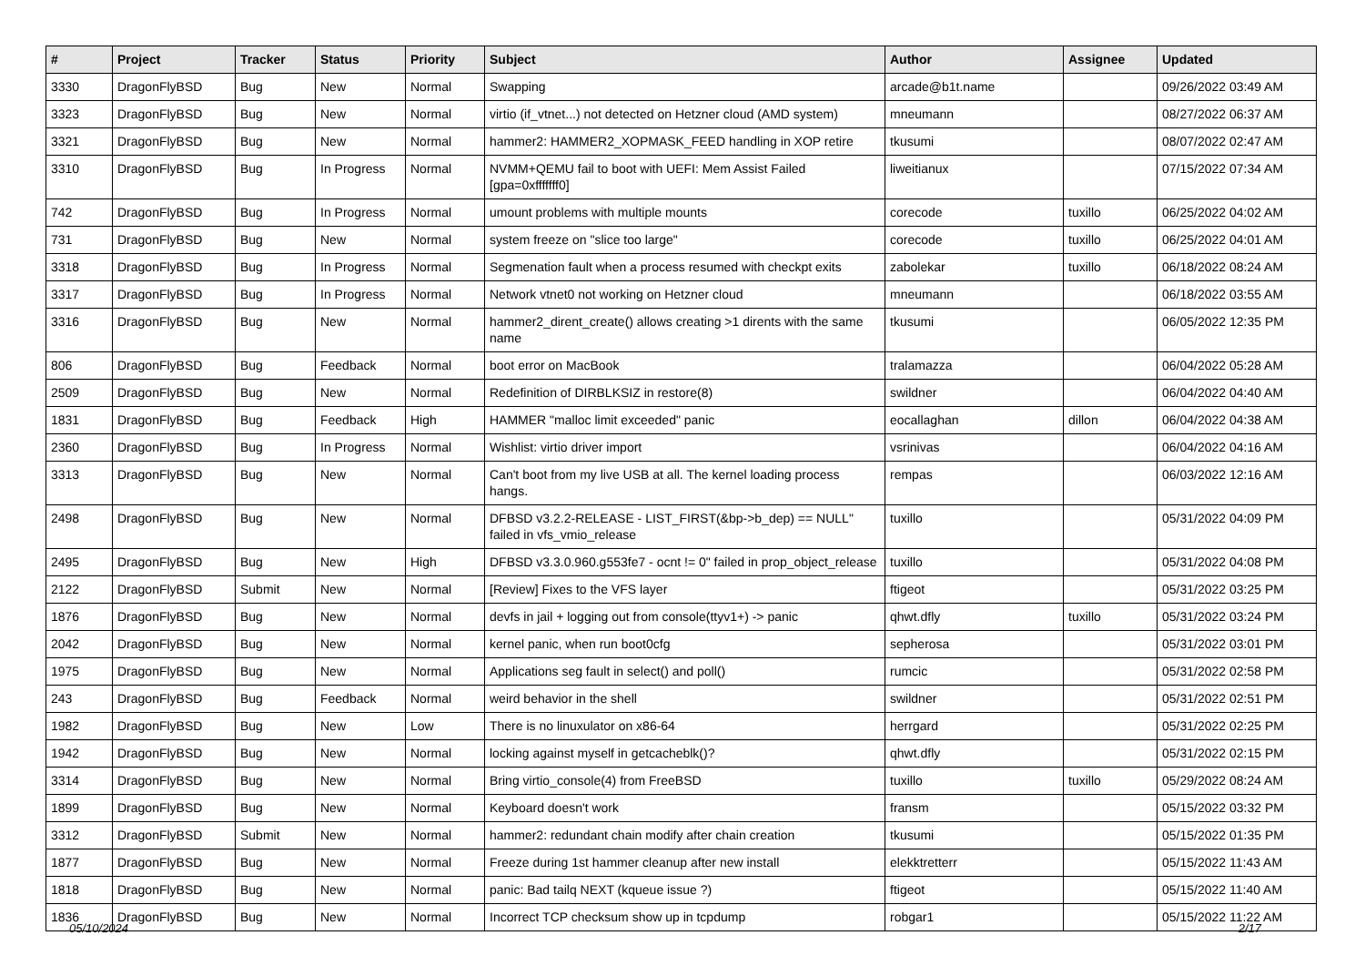| # | Project | Tracker | Status | Priority | Subject | Author | Assignee | Updated |
| --- | --- | --- | --- | --- | --- | --- | --- | --- |
| 3330 | DragonFlyBSD | Bug | New | Normal | Swapping | arcade@b1t.name | | 09/26/2022 03:49 AM |
| 3323 | DragonFlyBSD | Bug | New | Normal | virtio (if_vtnet...) not detected on Hetzner cloud (AMD system) | mneumann | | 08/27/2022 06:37 AM |
| 3321 | DragonFlyBSD | Bug | New | Normal | hammer2: HAMMER2_XOPMASK_FEED handling in XOP retire | tkusumi | | 08/07/2022 02:47 AM |
| 3310 | DragonFlyBSD | Bug | In Progress | Normal | NVMM+QEMU fail to boot with UEFI: Mem Assist Failed [gpa=0xfffffff0] | liweitianux | | 07/15/2022 07:34 AM |
| 742 | DragonFlyBSD | Bug | In Progress | Normal | umount problems with multiple mounts | corecode | tuxillo | 06/25/2022 04:02 AM |
| 731 | DragonFlyBSD | Bug | New | Normal | system freeze on "slice too large" | corecode | tuxillo | 06/25/2022 04:01 AM |
| 3318 | DragonFlyBSD | Bug | In Progress | Normal | Segmenation fault when a process resumed with checkpt exits | zabolekar | tuxillo | 06/18/2022 08:24 AM |
| 3317 | DragonFlyBSD | Bug | In Progress | Normal | Network vtnet0 not working on Hetzner cloud | mneumann | | 06/18/2022 03:55 AM |
| 3316 | DragonFlyBSD | Bug | New | Normal | hammer2_dirent_create() allows creating >1 dirents with the same name | tkusumi | | 06/05/2022 12:35 PM |
| 806 | DragonFlyBSD | Bug | Feedback | Normal | boot error on MacBook | tralamazza | | 06/04/2022 05:28 AM |
| 2509 | DragonFlyBSD | Bug | New | Normal | Redefinition of DIRBLKSIZ in restore(8) | swildner | | 06/04/2022 04:40 AM |
| 1831 | DragonFlyBSD | Bug | Feedback | High | HAMMER "malloc limit exceeded" panic | eocallaghan | dillon | 06/04/2022 04:38 AM |
| 2360 | DragonFlyBSD | Bug | In Progress | Normal | Wishlist: virtio driver import | vsrinivas | | 06/04/2022 04:16 AM |
| 3313 | DragonFlyBSD | Bug | New | Normal | Can't boot from my live USB at all. The kernel loading process hangs. | rempas | | 06/03/2022 12:16 AM |
| 2498 | DragonFlyBSD | Bug | New | Normal | DFBSD v3.2.2-RELEASE - LIST_FIRST(&bp->b_dep) == NULL" failed in vfs_vmio_release | tuxillo | | 05/31/2022 04:09 PM |
| 2495 | DragonFlyBSD | Bug | New | High | DFBSD v3.3.0.960.g553fe7 - ocnt != 0" failed in prop_object_release | tuxillo | | 05/31/2022 04:08 PM |
| 2122 | DragonFlyBSD | Submit | New | Normal | [Review] Fixes to the VFS layer | ftigeot | | 05/31/2022 03:25 PM |
| 1876 | DragonFlyBSD | Bug | New | Normal | devfs in jail + logging out from console(ttyv1+) -> panic | qhwt.dfly | tuxillo | 05/31/2022 03:24 PM |
| 2042 | DragonFlyBSD | Bug | New | Normal | kernel panic, when run boot0cfg | sepherosa | | 05/31/2022 03:01 PM |
| 1975 | DragonFlyBSD | Bug | New | Normal | Applications seg fault in select() and poll() | rumcic | | 05/31/2022 02:58 PM |
| 243 | DragonFlyBSD | Bug | Feedback | Normal | weird behavior in the shell | swildner | | 05/31/2022 02:51 PM |
| 1982 | DragonFlyBSD | Bug | New | Low | There is no linuxulator on x86-64 | herrgard | | 05/31/2022 02:25 PM |
| 1942 | DragonFlyBSD | Bug | New | Normal | locking against myself in getcacheblk()? | qhwt.dfly | | 05/31/2022 02:15 PM |
| 3314 | DragonFlyBSD | Bug | New | Normal | Bring virtio_console(4) from FreeBSD | tuxillo | tuxillo | 05/29/2022 08:24 AM |
| 1899 | DragonFlyBSD | Bug | New | Normal | Keyboard doesn't work | fransm | | 05/15/2022 03:32 PM |
| 3312 | DragonFlyBSD | Submit | New | Normal | hammer2: redundant chain modify after chain creation | tkusumi | | 05/15/2022 01:35 PM |
| 1877 | DragonFlyBSD | Bug | New | Normal | Freeze during 1st hammer cleanup after new install | elekktretterr | | 05/15/2022 11:43 AM |
| 1818 | DragonFlyBSD | Bug | New | Normal | panic: Bad tailq NEXT (kqueue issue ?) | ftigeot | | 05/15/2022 11:40 AM |
| 1836 | DragonFlyBSD | Bug | New | Normal | Incorrect TCP checksum show up in tcpdump | robgar1 | | 05/15/2022 11:22 AM |
05/10/2024 2/17